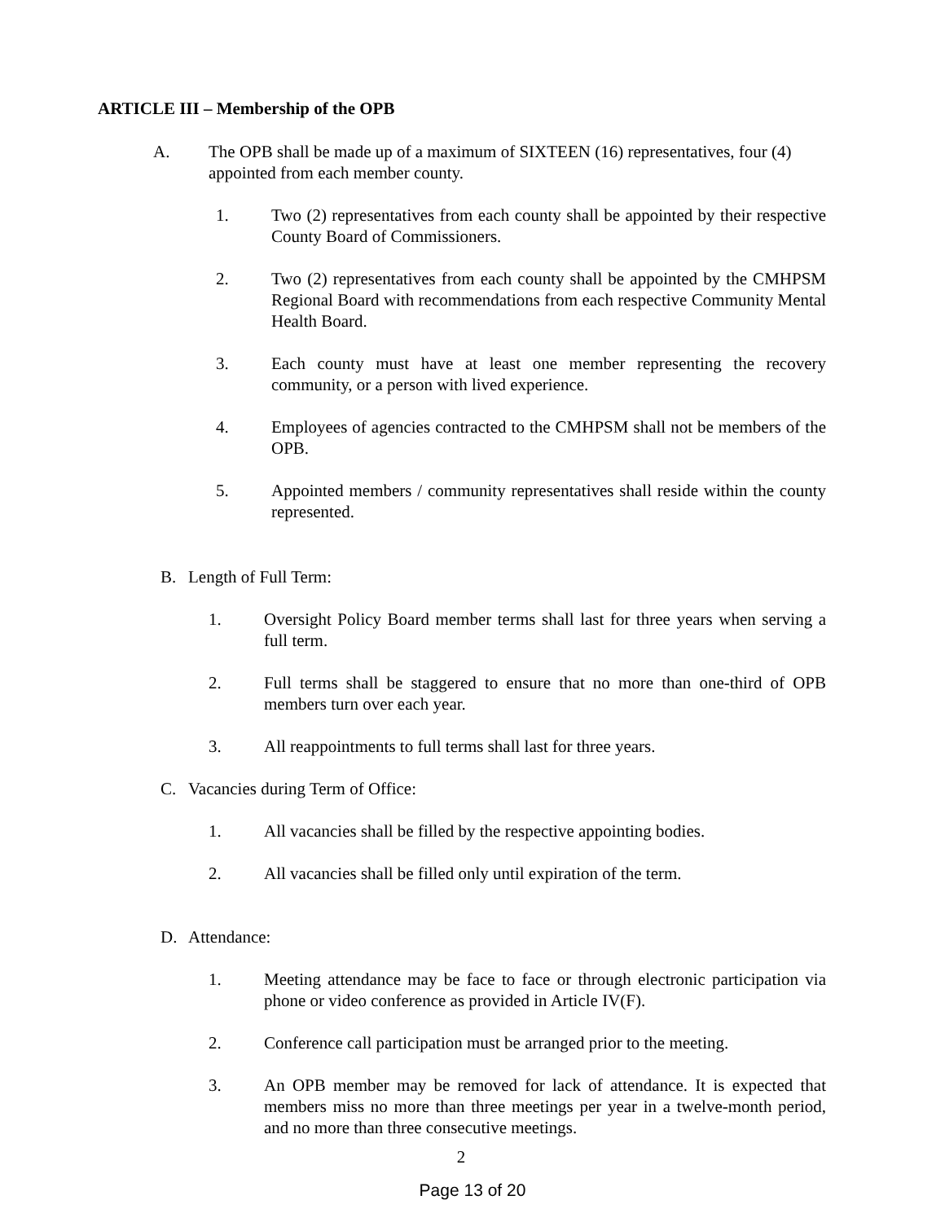ARTICLE III – Membership of the OPB
A. The OPB shall be made up of a maximum of SIXTEEN (16) representatives, four (4) appointed from each member county.
1. Two (2) representatives from each county shall be appointed by their respective County Board of Commissioners.
2. Two (2) representatives from each county shall be appointed by the CMHPSM Regional Board with recommendations from each respective Community Mental Health Board.
3. Each county must have at least one member representing the recovery community, or a person with lived experience.
4. Employees of agencies contracted to the CMHPSM shall not be members of the OPB.
5. Appointed members / community representatives shall reside within the county represented.
B. Length of Full Term:
1. Oversight Policy Board member terms shall last for three years when serving a full term.
2. Full terms shall be staggered to ensure that no more than one-third of OPB members turn over each year.
3. All reappointments to full terms shall last for three years.
C. Vacancies during Term of Office:
1. All vacancies shall be filled by the respective appointing bodies.
2. All vacancies shall be filled only until expiration of the term.
D. Attendance:
1. Meeting attendance may be face to face or through electronic participation via phone or video conference as provided in Article IV(F).
2. Conference call participation must be arranged prior to the meeting.
3. An OPB member may be removed for lack of attendance. It is expected that members miss no more than three meetings per year in a twelve-month period, and no more than three consecutive meetings.
2
Page 13 of 20